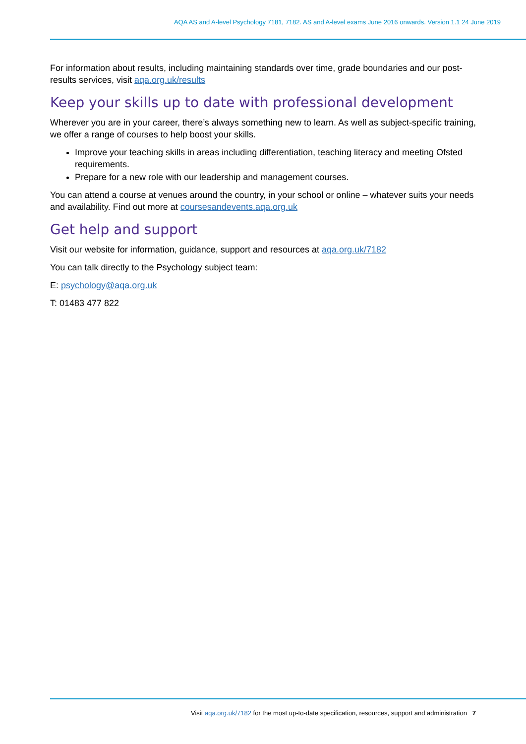AQA AS and A-level Psychology 7181, 7182. AS and A-level exams June 2016 onwards. Version 1.1 24 June 2019
For information about results, including maintaining standards over time, grade boundaries and our post-results services, visit aqa.org.uk/results
Keep your skills up to date with professional development
Wherever you are in your career, there’s always something new to learn. As well as subject-specific training, we offer a range of courses to help boost your skills.
Improve your teaching skills in areas including differentiation, teaching literacy and meeting Ofsted requirements.
Prepare for a new role with our leadership and management courses.
You can attend a course at venues around the country, in your school or online – whatever suits your needs and availability. Find out more at coursesandevents.aqa.org.uk
Get help and support
Visit our website for information, guidance, support and resources at aqa.org.uk/7182
You can talk directly to the Psychology subject team:
E: psychology@aqa.org.uk
T: 01483 477 822
Visit aqa.org.uk/7182 for the most up-to-date specification, resources, support and administration 7